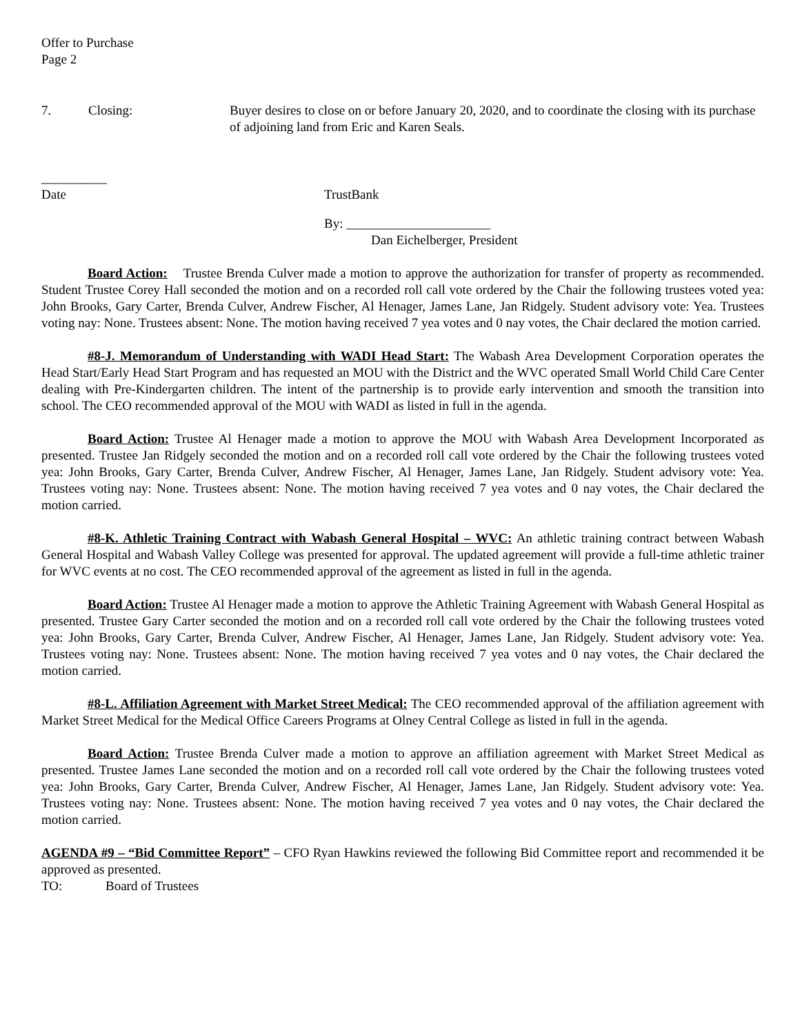Offer to Purchase
Page 2
7. Closing: Buyer desires to close on or before January 20, 2020, and to coordinate the closing with its purchase of adjoining land from Eric and Karen Seals.
__________
Date TrustBank
By: ______________________
Dan Eichelberger, President
Board Action: Trustee Brenda Culver made a motion to approve the authorization for transfer of property as recommended. Student Trustee Corey Hall seconded the motion and on a recorded roll call vote ordered by the Chair the following trustees voted yea: John Brooks, Gary Carter, Brenda Culver, Andrew Fischer, Al Henager, James Lane, Jan Ridgely. Student advisory vote: Yea. Trustees voting nay: None. Trustees absent: None. The motion having received 7 yea votes and 0 nay votes, the Chair declared the motion carried.
#8-J. Memorandum of Understanding with WADI Head Start: The Wabash Area Development Corporation operates the Head Start/Early Head Start Program and has requested an MOU with the District and the WVC operated Small World Child Care Center dealing with Pre-Kindergarten children. The intent of the partnership is to provide early intervention and smooth the transition into school. The CEO recommended approval of the MOU with WADI as listed in full in the agenda.
Board Action: Trustee Al Henager made a motion to approve the MOU with Wabash Area Development Incorporated as presented. Trustee Jan Ridgely seconded the motion and on a recorded roll call vote ordered by the Chair the following trustees voted yea: John Brooks, Gary Carter, Brenda Culver, Andrew Fischer, Al Henager, James Lane, Jan Ridgely. Student advisory vote: Yea. Trustees voting nay: None. Trustees absent: None. The motion having received 7 yea votes and 0 nay votes, the Chair declared the motion carried.
#8-K. Athletic Training Contract with Wabash General Hospital – WVC: An athletic training contract between Wabash General Hospital and Wabash Valley College was presented for approval. The updated agreement will provide a full-time athletic trainer for WVC events at no cost. The CEO recommended approval of the agreement as listed in full in the agenda.
Board Action: Trustee Al Henager made a motion to approve the Athletic Training Agreement with Wabash General Hospital as presented. Trustee Gary Carter seconded the motion and on a recorded roll call vote ordered by the Chair the following trustees voted yea: John Brooks, Gary Carter, Brenda Culver, Andrew Fischer, Al Henager, James Lane, Jan Ridgely. Student advisory vote: Yea. Trustees voting nay: None. Trustees absent: None. The motion having received 7 yea votes and 0 nay votes, the Chair declared the motion carried.
#8-L. Affiliation Agreement with Market Street Medical: The CEO recommended approval of the affiliation agreement with Market Street Medical for the Medical Office Careers Programs at Olney Central College as listed in full in the agenda.
Board Action: Trustee Brenda Culver made a motion to approve an affiliation agreement with Market Street Medical as presented. Trustee James Lane seconded the motion and on a recorded roll call vote ordered by the Chair the following trustees voted yea: John Brooks, Gary Carter, Brenda Culver, Andrew Fischer, Al Henager, James Lane, Jan Ridgely. Student advisory vote: Yea. Trustees voting nay: None. Trustees absent: None. The motion having received 7 yea votes and 0 nay votes, the Chair declared the motion carried.
AGENDA #9 – “Bid Committee Report” – CFO Ryan Hawkins reviewed the following Bid Committee report and recommended it be approved as presented.
TO: Board of Trustees